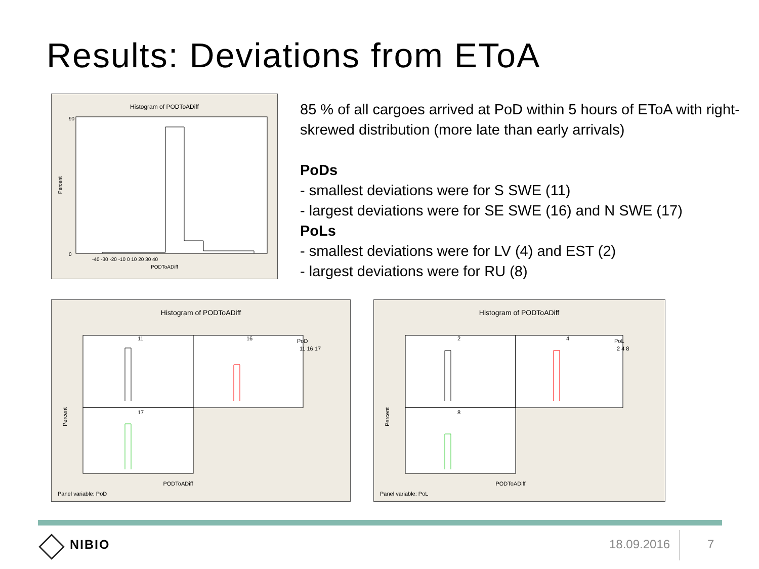Results: Deviations from EToA
Histogram of PODToADiff
PODToADiff
Percent
90
0
-40 -30 -20 -10 0 10 20 30 40
85 % of all cargoes arrived at PoD within 5 hours of EToA with right-skrewed distribution (more late than early arrivals)
PoDs
- smallest deviations were for S SWE (11)
- largest deviations were for SE SWE (16) and N SWE (17)
PoLs
- smallest deviations were for LV (4) and EST (2)
- largest deviations were for RU (8)
Histogram of PODToADiff
11
16
17
PoD
11 16 17
Percent
PODToADiff
Panel variable: PoD
Histogram of PODToADiff
2
4
8
PoL
2 4 8
Percent
PODToADiff
Panel variable: PoL
NIBIO 18.09.2016 7